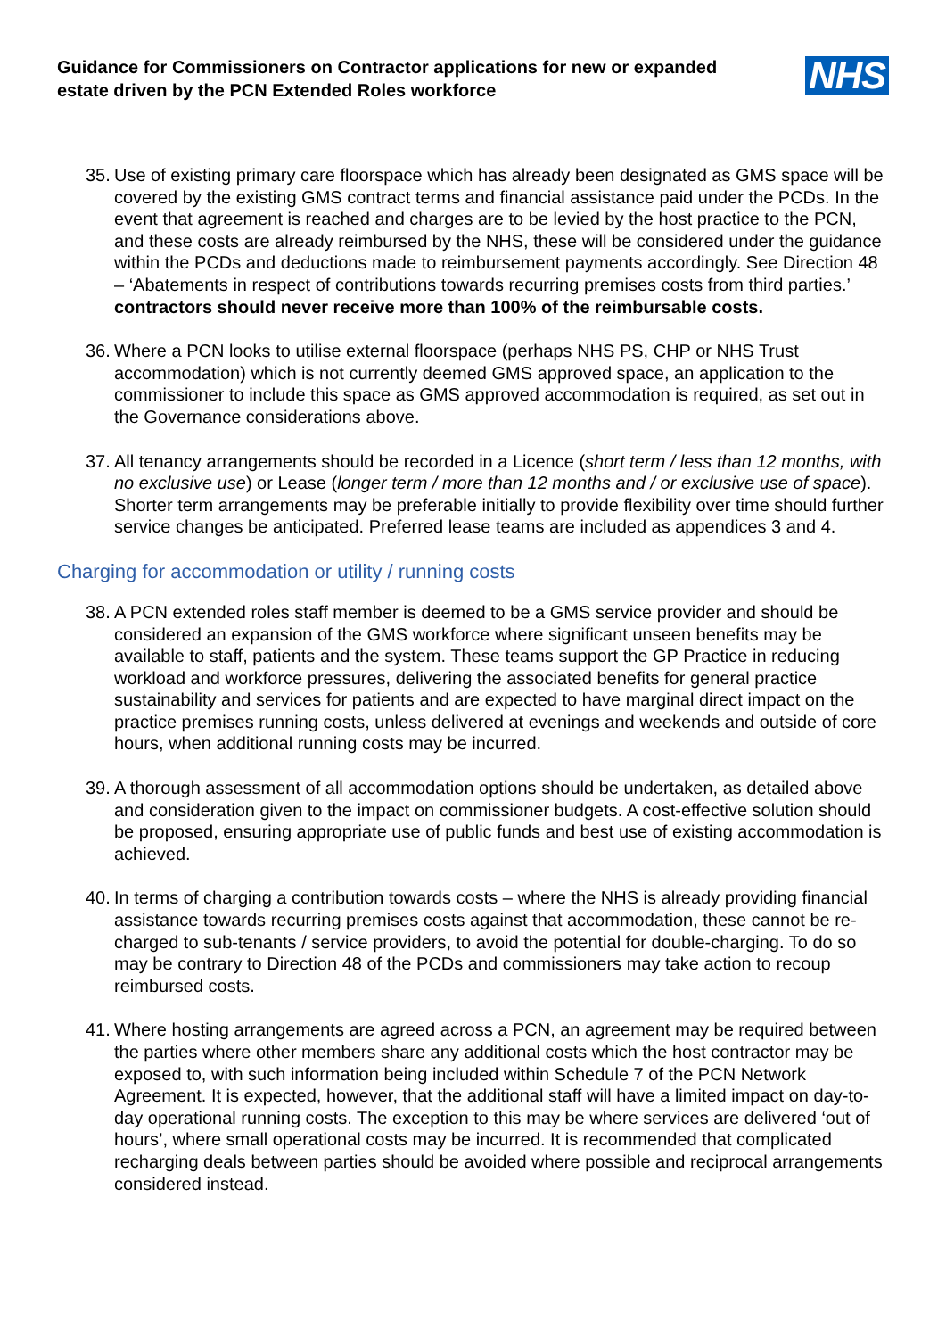Guidance for Commissioners on Contractor applications for new or expanded estate driven by the PCN Extended Roles workforce
NHS
35.
Use of existing primary care floorspace which has already been designated as GMS space will be covered by the existing GMS contract terms and financial assistance paid under the PCDs. In the event that agreement is reached and charges are to be levied by the host practice to the PCN, and these costs are already reimbursed by the NHS, these will be considered under the guidance within the PCDs and deductions made to reimbursement payments accordingly. See Direction 48 – ‘Abatements in respect of contributions towards recurring premises costs from third parties.’ contractors should never receive more than 100% of the reimbursable costs.
36.
Where a PCN looks to utilise external floorspace (perhaps NHS PS, CHP or NHS Trust accommodation) which is not currently deemed GMS approved space, an application to the commissioner to include this space as GMS approved accommodation is required, as set out in the Governance considerations above.
37.
All tenancy arrangements should be recorded in a Licence (short term / less than 12 months, with no exclusive use) or Lease (longer term / more than 12 months and / or exclusive use of space). Shorter term arrangements may be preferable initially to provide flexibility over time should further service changes be anticipated. Preferred lease teams are included as appendices 3 and 4.
Charging for accommodation or utility / running costs
38.
A PCN extended roles staff member is deemed to be a GMS service provider and should be considered an expansion of the GMS workforce where significant unseen benefits may be available to staff, patients and the system. These teams support the GP Practice in reducing workload and workforce pressures, delivering the associated benefits for general practice sustainability and services for patients and are expected to have marginal direct impact on the practice premises running costs, unless delivered at evenings and weekends and outside of core hours, when additional running costs may be incurred.
39.
A thorough assessment of all accommodation options should be undertaken, as detailed above and consideration given to the impact on commissioner budgets. A cost-effective solution should be proposed, ensuring appropriate use of public funds and best use of existing accommodation is achieved.
40.
In terms of charging a contribution towards costs – where the NHS is already providing financial assistance towards recurring premises costs against that accommodation, these cannot be re-charged to sub-tenants / service providers, to avoid the potential for double-charging. To do so may be contrary to Direction 48 of the PCDs and commissioners may take action to recoup reimbursed costs.
41.
Where hosting arrangements are agreed across a PCN, an agreement may be required between the parties where other members share any additional costs which the host contractor may be exposed to, with such information being included within Schedule 7 of the PCN Network Agreement. It is expected, however, that the additional staff will have a limited impact on day-to-day operational running costs. The exception to this may be where services are delivered ‘out of hours’, where small operational costs may be incurred. It is recommended that complicated recharging deals between parties should be avoided where possible and reciprocal arrangements considered instead.